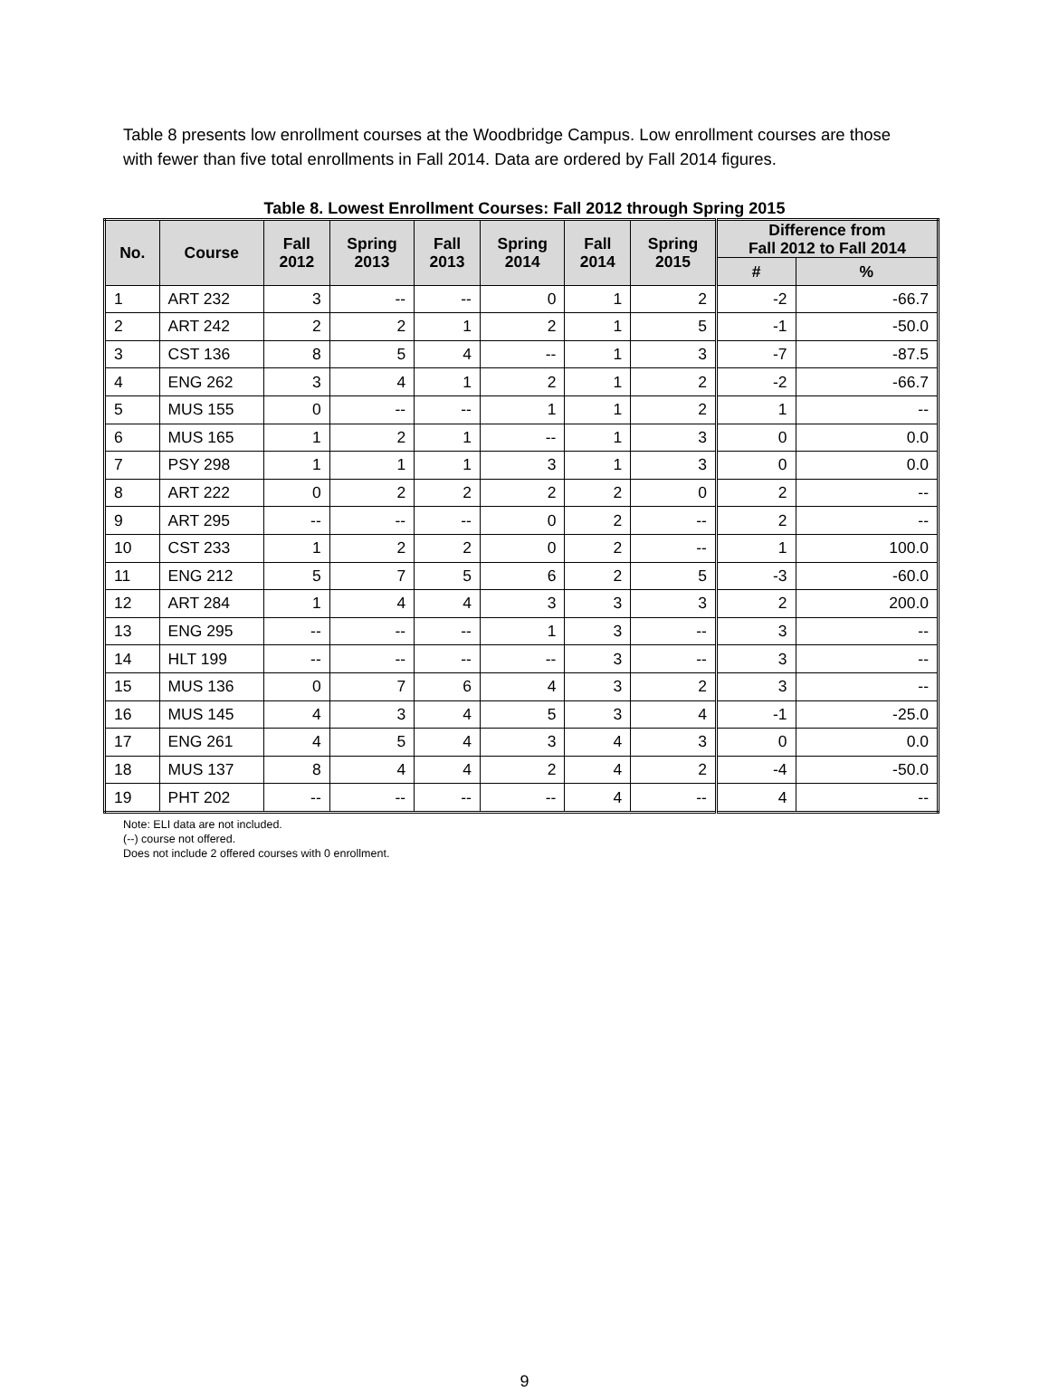Table 8 presents low enrollment courses at the Woodbridge Campus. Low enrollment courses are those with fewer than five total enrollments in Fall 2014. Data are ordered by Fall 2014 figures.
Table 8. Lowest Enrollment Courses: Fall 2012 through Spring 2015
| No. | Course | Fall 2012 | Spring 2013 | Fall 2013 | Spring 2014 | Fall 2014 | Spring 2015 | Difference from Fall 2012 to Fall 2014 | |
| --- | --- | --- | --- | --- | --- | --- | --- | --- | --- |
| | | | | | | | | # | % |
| 1 | ART 232 | 3 | -- | -- | 0 | 1 | 2 | -2 | -66.7 |
| 2 | ART 242 | 2 | 2 | 1 | 2 | 1 | 5 | -1 | -50.0 |
| 3 | CST 136 | 8 | 5 | 4 | -- | 1 | 3 | -7 | -87.5 |
| 4 | ENG 262 | 3 | 4 | 1 | 2 | 1 | 2 | -2 | -66.7 |
| 5 | MUS 155 | 0 | -- | -- | 1 | 1 | 2 | 1 | -- |
| 6 | MUS 165 | 1 | 2 | 1 | -- | 1 | 3 | 0 | 0.0 |
| 7 | PSY 298 | 1 | 1 | 1 | 3 | 1 | 3 | 0 | 0.0 |
| 8 | ART 222 | 0 | 2 | 2 | 2 | 2 | 0 | 2 | -- |
| 9 | ART 295 | -- | -- | -- | 0 | 2 | -- | 2 | -- |
| 10 | CST 233 | 1 | 2 | 2 | 0 | 2 | -- | 1 | 100.0 |
| 11 | ENG 212 | 5 | 7 | 5 | 6 | 2 | 5 | -3 | -60.0 |
| 12 | ART 284 | 1 | 4 | 4 | 3 | 3 | 3 | 2 | 200.0 |
| 13 | ENG 295 | -- | -- | -- | 1 | 3 | -- | 3 | -- |
| 14 | HLT 199 | -- | -- | -- | -- | 3 | -- | 3 | -- |
| 15 | MUS 136 | 0 | 7 | 6 | 4 | 3 | 2 | 3 | -- |
| 16 | MUS 145 | 4 | 3 | 4 | 5 | 3 | 4 | -1 | -25.0 |
| 17 | ENG 261 | 4 | 5 | 4 | 3 | 4 | 3 | 0 | 0.0 |
| 18 | MUS 137 | 8 | 4 | 4 | 2 | 4 | 2 | -4 | -50.0 |
| 19 | PHT 202 | -- | -- | -- | -- | 4 | -- | 4 | -- |
Note: ELI data are not included.
(--) course not offered.
Does not include 2 offered courses with 0 enrollment.
9